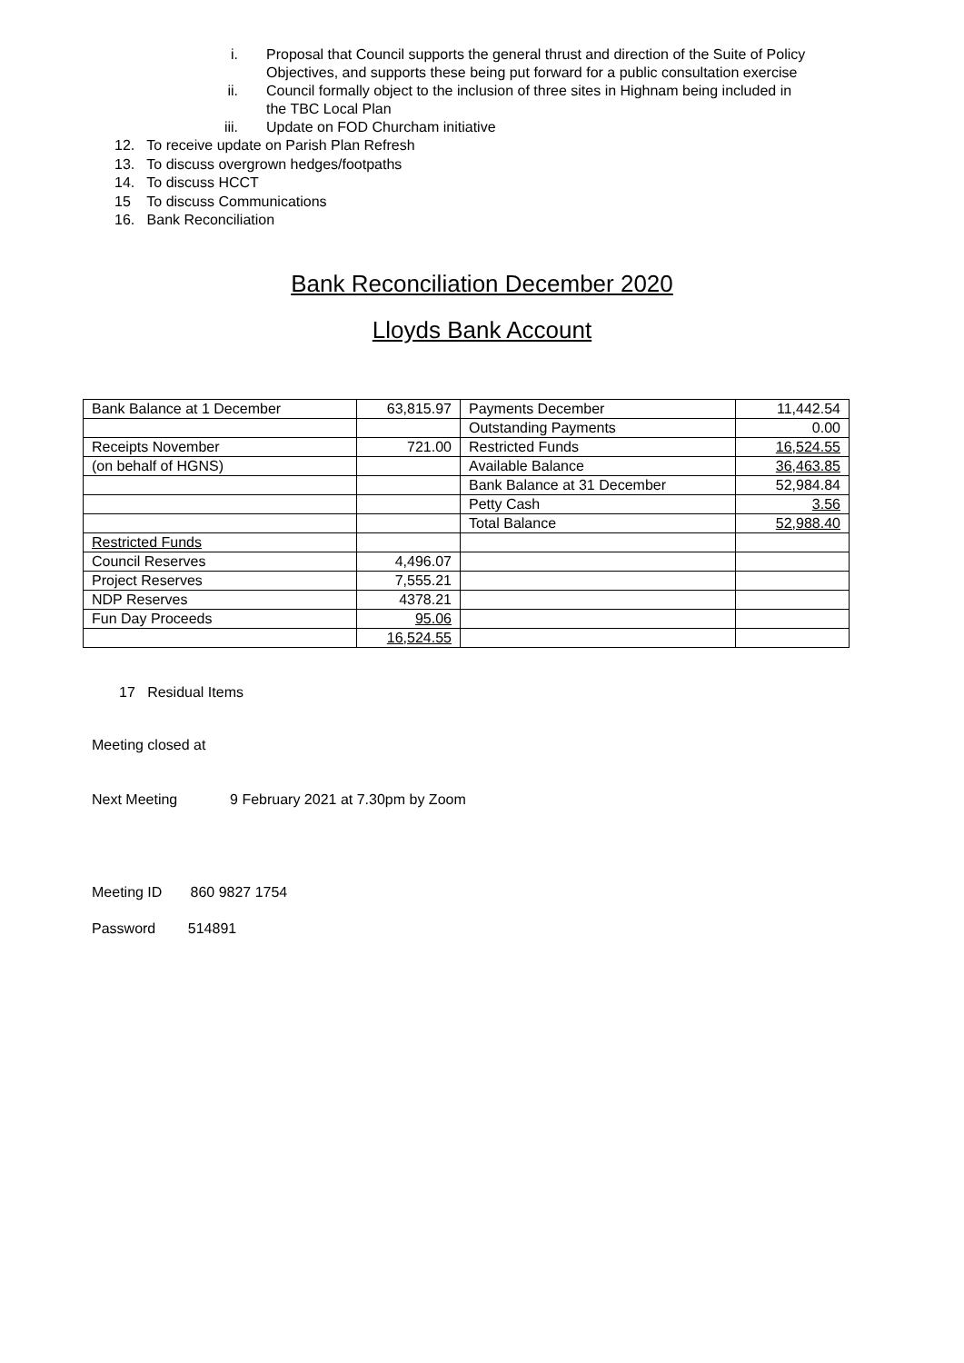i. Proposal that Council supports the general thrust and direction of the Suite of Policy
Objectives, and supports these being put forward for a public consultation exercise
ii. Council formally object to the inclusion of three sites in Highnam being included in
the TBC Local Plan
iii. Update on FOD Churcham initiative
12. To receive update on Parish Plan Refresh
13. To discuss overgrown hedges/footpaths
14. To discuss HCCT
15 To discuss Communications
16. Bank Reconciliation
Bank Reconciliation December 2020
Lloyds Bank Account
| Bank Balance at 1 December | 63,815.97 | Payments December | 11,442.54 |
| | | Outstanding Payments | 0.00 |
| Receipts November | 721.00 | Restricted Funds | 16,524.55 |
| (on behalf of HGNS) | | Available Balance | 36,463.85 |
| | | Bank Balance at 31 December | 52,984.84 |
| | | Petty Cash | 3.56 |
| | | Total Balance | 52,988.40 |
| Restricted Funds | | | |
| Council Reserves | 4,496.07 | | |
| Project Reserves | 7,555.21 | | |
| NDP Reserves | 4378.21 | | |
| Fun Day Proceeds | 95.06 | | |
| | 16,524.55 | | |
17 Residual Items
Meeting closed at
Next Meeting 9 February 2021 at 7.30pm by Zoom
Meeting ID 860 9827 1754
Password 514891